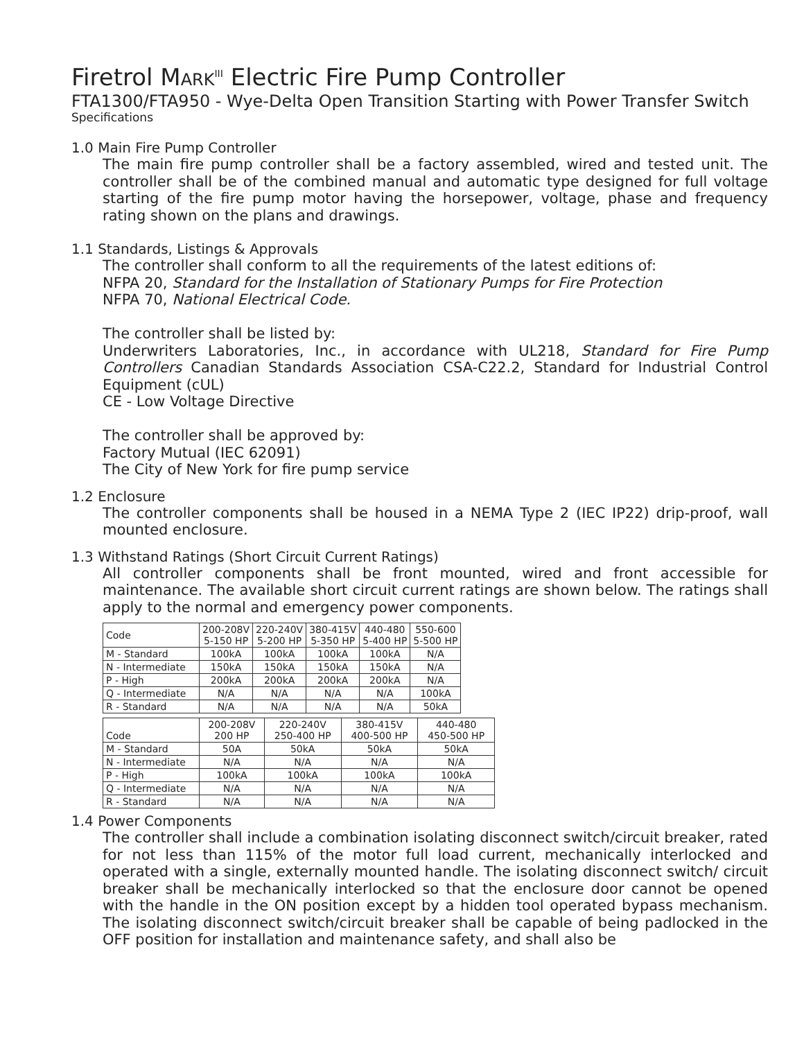Firetrol MARK<sup>III</sup> Electric Fire Pump Controller
FTA1300/FTA950 - Wye-Delta Open Transition Starting with Power Transfer Switch
Specifications
1.0 Main Fire Pump Controller
The main fire pump controller shall be a factory assembled, wired and tested unit. The controller shall be of the combined manual and automatic type designed for full voltage starting of the fire pump motor having the horsepower, voltage, phase and frequency rating shown on the plans and drawings.
1.1 Standards, Listings & Approvals
The controller shall conform to all the requirements of the latest editions of:
NFPA 20, Standard for the Installation of Stationary Pumps for Fire Protection
NFPA 70, National Electrical Code.
The controller shall be listed by:
Underwriters Laboratories, Inc., in accordance with UL218, Standard for Fire Pump Controllers Canadian Standards Association CSA-C22.2, Standard for Industrial Control Equipment (cUL)
CE - Low Voltage Directive
The controller shall be approved by:
Factory Mutual (IEC 62091)
The City of New York for fire pump service
1.2 Enclosure
The controller components shall be housed in a NEMA Type 2 (IEC IP22) drip-proof, wall mounted enclosure.
1.3 Withstand Ratings (Short Circuit Current Ratings)
All controller components shall be front mounted, wired and front accessible for maintenance. The available short circuit current ratings are shown below. The ratings shall apply to the normal and emergency power components.
| Code | 200-208V 5-150 HP | 220-240V 5-200 HP | 380-415V 5-350 HP | 440-480 5-400 HP | 550-600 5-500 HP |
| M - Standard | 100kA | 100kA | 100kA | 100kA | N/A |
| N - Intermediate | 150kA | 150kA | 150kA | 150kA | N/A |
| P - High | 200kA | 200kA | 200kA | 200kA | N/A |
| Q - Intermediate | N/A | N/A | N/A | N/A | 100kA |
| R - Standard | N/A | N/A | N/A | N/A | 50kA |
| Code | 200-208V 200 HP | 220-240V 250-400 HP | 380-415V 400-500 HP | 440-480 450-500 HP |
| M - Standard | 50A | 50kA | 50kA | 50kA |
| N - Intermediate | N/A | N/A | N/A | N/A |
| P - High | 100kA | 100kA | 100kA | 100kA |
| Q - Intermediate | N/A | N/A | N/A | N/A |
| R - Standard | N/A | N/A | N/A | N/A |
1.4 Power Components
The controller shall include a combination isolating disconnect switch/circuit breaker, rated for not less than 115% of the motor full load current, mechanically interlocked and operated with a single, externally mounted handle. The isolating disconnect switch/ circuit breaker shall be mechanically interlocked so that the enclosure door cannot be opened with the handle in the ON position except by a hidden tool operated bypass mechanism. The isolating disconnect switch/circuit breaker shall be capable of being padlocked in the OFF position for installation and maintenance safety, and shall also be